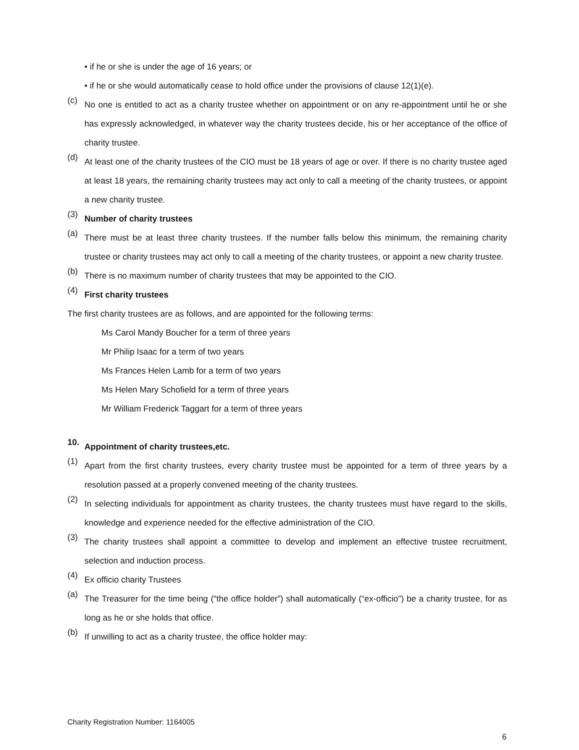• if he or she is under the age of 16 years; or
• if he or she would automatically cease to hold office under the provisions of clause 12(1)(e).
(c)
No one is entitled to act as a charity trustee whether on appointment or on any re-appointment until he or she has expressly acknowledged, in whatever way the charity trustees decide, his or her acceptance of the office of charity trustee.
(d)
At least one of the charity trustees of the CIO must be 18 years of age or over. If there is no charity trustee aged at least 18 years, the remaining charity trustees may act only to call a meeting of the charity trustees, or appoint a new charity trustee.
(3)
Number of charity trustees
(a)
There must be at least three charity trustees. If the number falls below this minimum, the remaining charity trustee or charity trustees may act only to call a meeting of the charity trustees, or appoint a new charity trustee.
(b)
There is no maximum number of charity trustees that may be appointed to the CIO.
(4)
First charity trustees
The first charity trustees are as follows, and are appointed for the following terms:
Ms Carol Mandy Boucher for a term of three years
Mr Philip Isaac for a term of two years
Ms Frances Helen Lamb for a term of two years
Ms Helen Mary Schofield for a term of three years
Mr William Frederick Taggart for a term of three years
10.
Appointment of charity trustees,etc.
(1)
Apart from the first charity trustees, every charity trustee must be appointed for a term of three years by a resolution passed at a properly convened meeting of the charity trustees.
(2)
In selecting individuals for appointment as charity trustees, the charity trustees must have regard to the skills, knowledge and experience needed for the effective administration of the CIO.
(3)
The charity trustees shall appoint a committee to develop and implement an effective trustee recruitment, selection and induction process.
(4)
Ex officio charity Trustees
(a)
The Treasurer for the time being (“the office holder”) shall automatically (“ex-officio”) be a charity trustee, for as long as he or she holds that office.
(b)
If unwilling to act as a charity trustee, the office holder may:
Charity Registration Number: 1164005
6